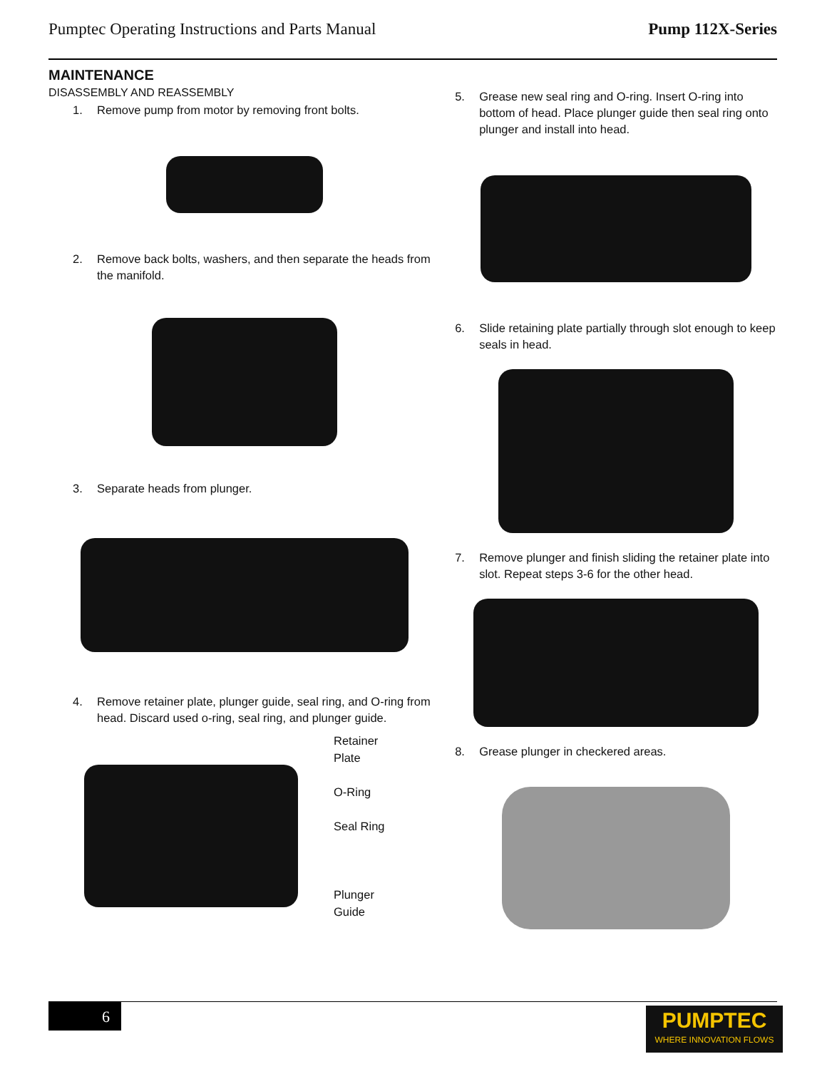Pumptec Operating Instructions and Parts Manual Pump 112X-Series
MAINTENANCE
DISASSEMBLY AND REASSEMBLY
1. Remove pump from motor by removing front bolts.
2. Remove back bolts, washers, and then separate the heads from the manifold.
3. Separate heads from plunger.
4. Remove retainer plate, plunger guide, seal ring, and O-ring from head. Discard used o-ring, seal ring, and plunger guide.
Retainer
Plate
O-Ring
Seal Ring
Plunger
Guide
5. Grease new seal ring and O-ring. Insert O-ring into bottom of head. Place plunger guide then seal ring onto plunger and install into head.
6. Slide retaining plate partially through slot enough to keep seals in head.
7. Remove plunger and finish sliding the retainer plate into slot. Repeat steps 3-6 for the other head.
8. Grease plunger in checkered areas.
6
PUMPTEC
WHERE INNOVATION FLOWS